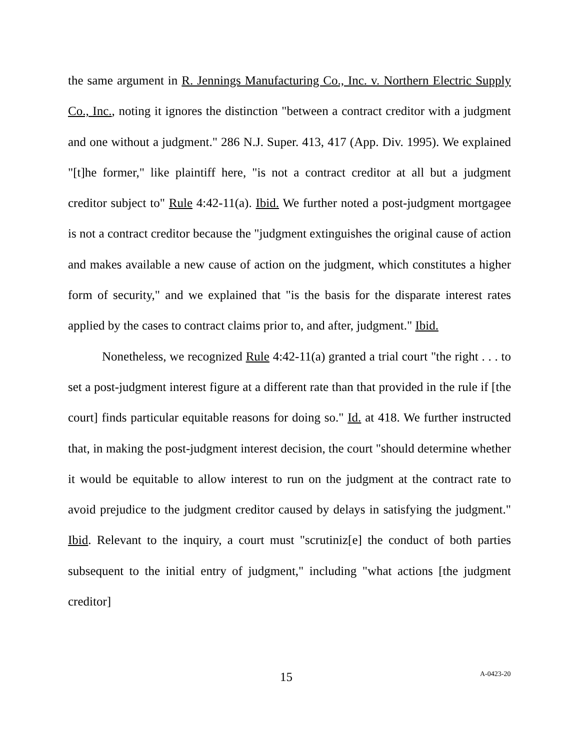the same argument in R. Jennings Manufacturing Co., Inc. v. Northern Electric Supply Co., Inc., noting it ignores the distinction "between a contract creditor with a judgment and one without a judgment." 286 N.J. Super. 413, 417 (App. Div. 1995). We explained "[t]he former," like plaintiff here, "is not a contract creditor at all but a judgment creditor subject to" Rule 4:42-11(a). Ibid. We further noted a post-judgment mortgagee is not a contract creditor because the "judgment extinguishes the original cause of action and makes available a new cause of action on the judgment, which constitutes a higher form of security," and we explained that "is the basis for the disparate interest rates applied by the cases to contract claims prior to, and after, judgment." Ibid.
Nonetheless, we recognized Rule 4:42-11(a) granted a trial court "the right . . . to set a post-judgment interest figure at a different rate than that provided in the rule if [the court] finds particular equitable reasons for doing so." Id. at 418. We further instructed that, in making the post-judgment interest decision, the court "should determine whether it would be equitable to allow interest to run on the judgment at the contract rate to avoid prejudice to the judgment creditor caused by delays in satisfying the judgment." Ibid. Relevant to the inquiry, a court must "scrutiniz[e] the conduct of both parties subsequent to the initial entry of judgment," including "what actions [the judgment creditor]
15 A-0423-20